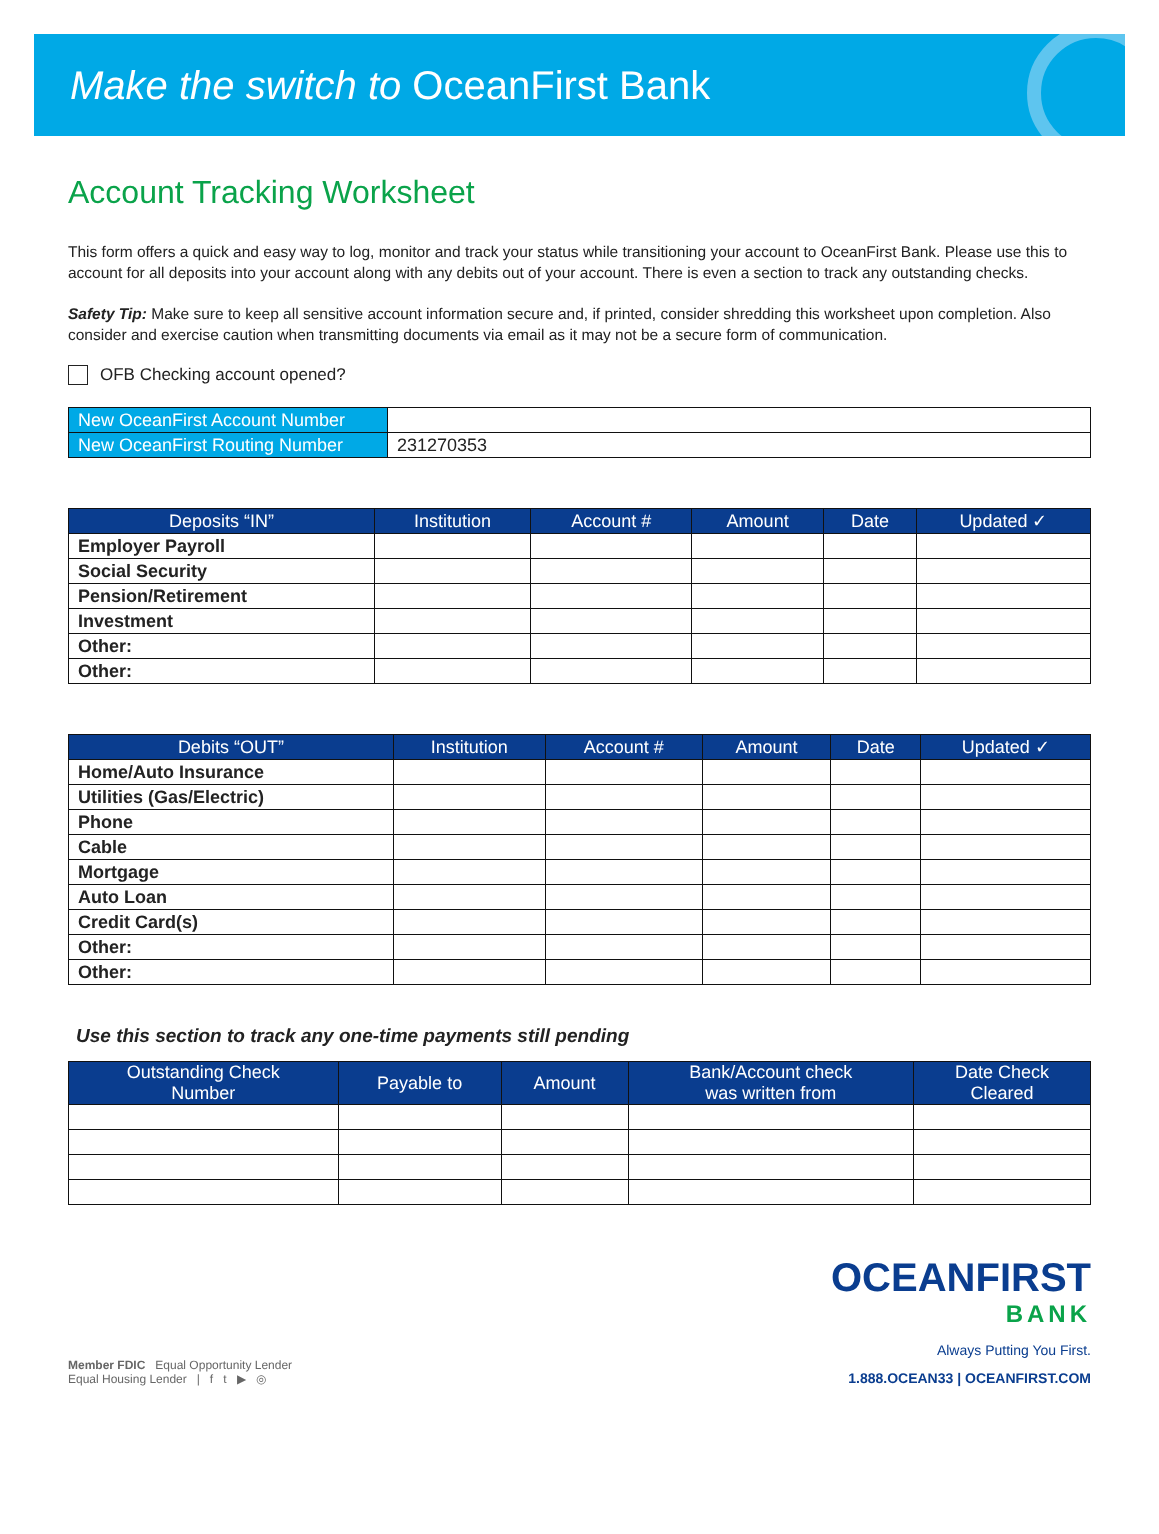Make the switch to OceanFirst Bank
Account Tracking Worksheet
This form offers a quick and easy way to log, monitor and track your status while transitioning your account to OceanFirst Bank. Please use this to account for all deposits into your account along with any debits out of your account. There is even a section to track any outstanding checks.
Safety Tip: Make sure to keep all sensitive account information secure and, if printed, consider shredding this worksheet upon completion. Also consider and exercise caution when transmitting documents via email as it may not be a secure form of communication.
OFB Checking account opened?
| New OceanFirst Account Number | |
| New OceanFirst Routing Number | 231270353 |
| Deposits “IN” | Institution | Account # | Amount | Date | Updated ✓ |
| --- | --- | --- | --- | --- | --- |
| Employer Payroll | | | | | |
| Social Security | | | | | |
| Pension/Retirement | | | | | |
| Investment | | | | | |
| Other: | | | | | |
| Other: | | | | | |
| Debits “OUT” | Institution | Account # | Amount | Date | Updated ✓ |
| --- | --- | --- | --- | --- | --- |
| Home/Auto Insurance | | | | | |
| Utilities (Gas/Electric) | | | | | |
| Phone | | | | | |
| Cable | | | | | |
| Mortgage | | | | | |
| Auto Loan | | | | | |
| Credit Card(s) | | | | | |
| Other: | | | | | |
| Other: | | | | | |
Use this section to track any one-time payments still pending
| Outstanding Check Number | Payable to | Amount | Bank/Account check was written from | Date Check Cleared |
| --- | --- | --- | --- | --- |
Member FDIC Equal Opportunity Lender
Equal Housing Lender | f t ▶ ◎
OCEANFIRST
BANK
Always Putting You First.
1.888.OCEAN33 | OCEANFIRST.COM